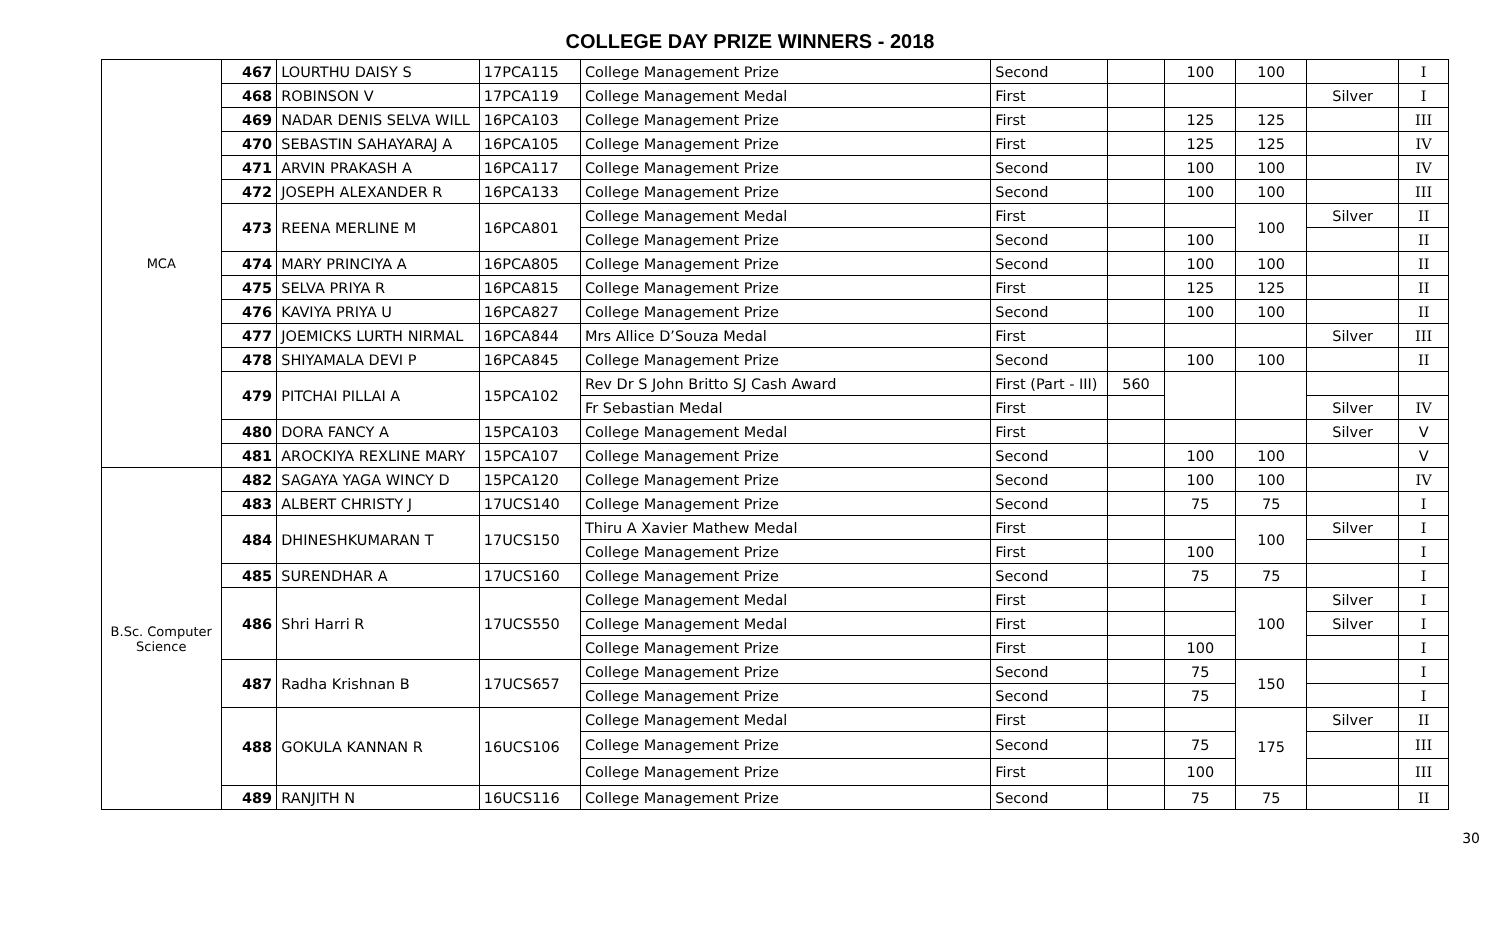COLLEGE DAY PRIZE WINNERS - 2018
| MCA | 467 | LOURTHU DAISY S | 17PCA115 | College Management Prize | Second | | 100 | 100 | | I |
| | 468 | ROBINSON V | 17PCA119 | College Management Medal | First | | | | Silver | I |
| | 469 | NADAR DENIS SELVA WILL | 16PCA103 | College Management Prize | First | | 125 | 125 | | III |
| | 470 | SEBASTIN SAHAYARAJ A | 16PCA105 | College Management Prize | First | | 125 | 125 | | IV |
| | 471 | ARVIN PRAKASH A | 16PCA117 | College Management Prize | Second | | 100 | 100 | | IV |
| | 472 | JOSEPH ALEXANDER R | 16PCA133 | College Management Prize | Second | | 100 | 100 | | III |
| | 473 | REENA MERLINE M | 16PCA801 | College Management Medal | First | | | 100 | Silver | II |
| | | | | College Management Prize | Second | | 100 | | | II |
| | 474 | MARY PRINCIYA A | 16PCA805 | College Management Prize | Second | | 100 | 100 | | II |
| | 475 | SELVA PRIYA R | 16PCA815 | College Management Prize | First | | 125 | 125 | | II |
| | 476 | KAVIYA PRIYA U | 16PCA827 | College Management Prize | Second | | 100 | 100 | | II |
| | 477 | JOEMICKS LURTH NIRMAL | 16PCA844 | Mrs Allice D’Souza Medal | First | | | | Silver | III |
| | 478 | SHIYAMALA DEVI P | 16PCA845 | College Management Prize | Second | | 100 | 100 | | II |
| | 479 | PITCHAI PILLAI A | 15PCA102 | Rev Dr S John Britto SJ Cash Award | First (Part - III) | 560 | | | | |
| | | | | Fr Sebastian Medal | First | | | | Silver | IV |
| | 480 | DORA FANCY A | 15PCA103 | College Management Medal | First | | | | Silver | V |
| | 481 | AROCKIYA REXLINE MARY | 15PCA107 | College Management Prize | Second | | 100 | 100 | | V |
| B.Sc. Computer Science | 482 | SAGAYA YAGA WINCY D | 15PCA120 | College Management Prize | Second | | 100 | 100 | | IV |
| | 483 | ALBERT CHRISTY J | 17UCS140 | College Management Prize | Second | | 75 | 75 | | I |
| | 484 | DHINESHKUMARAN T | 17UCS150 | Thiru A Xavier Mathew Medal | First | | | 100 | Silver | I |
| | | | | College Management Prize | First | | 100 | | | I |
| | 485 | SURENDHAR A | 17UCS160 | College Management Prize | Second | | 75 | 75 | | I |
| | 486 | Shri Harri R | 17UCS550 | College Management Medal | First | | | 100 | Silver | I |
| | | | | College Management Medal | First | | | | Silver | I |
| | | | | College Management Prize | First | | 100 | | | I |
| | 487 | Radha Krishnan B | 17UCS657 | College Management Prize | Second | | 75 | 150 | | I |
| | | | | College Management Prize | Second | | 75 | | | I |
| | 488 | GOKULA KANNAN R | 16UCS106 | College Management Medal | First | | | 175 | Silver | II |
| | | | | College Management Prize | Second | | 75 | | | III |
| | | | | College Management Prize | First | | 100 | | | III |
| | 489 | RANJITH N | 16UCS116 | College Management Prize | Second | | 75 | 75 | | II |
30